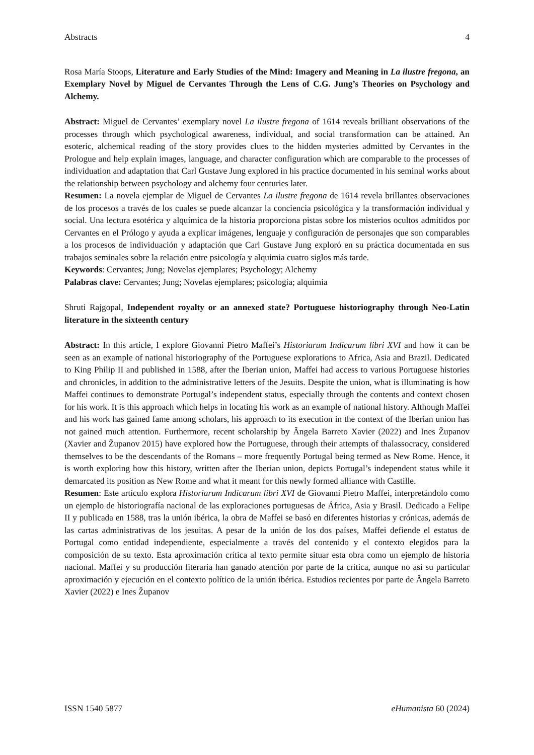Abstracts 4
Rosa María Stoops, Literature and Early Studies of the Mind: Imagery and Meaning in La ilustre fregona, an Exemplary Novel by Miguel de Cervantes Through the Lens of C.G. Jung’s Theories on Psychology and Alchemy.
Abstract: Miguel de Cervantes’ exemplary novel La ilustre fregona of 1614 reveals brilliant observations of the processes through which psychological awareness, individual, and social transformation can be attained. An esoteric, alchemical reading of the story provides clues to the hidden mysteries admitted by Cervantes in the Prologue and help explain images, language, and character configuration which are comparable to the processes of individuation and adaptation that Carl Gustave Jung explored in his practice documented in his seminal works about the relationship between psychology and alchemy four centuries later.
Resumen: La novela ejemplar de Miguel de Cervantes La ilustre fregona de 1614 revela brillantes observaciones de los procesos a través de los cuales se puede alcanzar la conciencia psicológica y la transformación individual y social. Una lectura esotérica y alquímica de la historia proporciona pistas sobre los misterios ocultos admitidos por Cervantes en el Prólogo y ayuda a explicar imágenes, lenguaje y configuración de personajes que son comparables a los procesos de individuación y adaptación que Carl Gustave Jung exploró en su práctica documentada en sus trabajos seminales sobre la relación entre psicología y alquimia cuatro siglos más tarde.
Keywords: Cervantes; Jung; Novelas ejemplares; Psychology; Alchemy
Palabras clave: Cervantes; Jung; Novelas ejemplares; psicología; alquimia
Shruti Rajgopal, Independent royalty or an annexed state? Portuguese historiography through Neo-Latin literature in the sixteenth century
Abstract: In this article, I explore Giovanni Pietro Maffei’s Historiarum Indicarum libri XVI and how it can be seen as an example of national historiography of the Portuguese explorations to Africa, Asia and Brazil. Dedicated to King Philip II and published in 1588, after the Iberian union, Maffei had access to various Portuguese histories and chronicles, in addition to the administrative letters of the Jesuits. Despite the union, what is illuminating is how Maffei continues to demonstrate Portugal’s independent status, especially through the contents and context chosen for his work. It is this approach which helps in locating his work as an example of national history. Although Maffei and his work has gained fame among scholars, his approach to its execution in the context of the Iberian union has not gained much attention. Furthermore, recent scholarship by Ângela Barreto Xavier (2022) and Ines Županov (Xavier and Županov 2015) have explored how the Portuguese, through their attempts of thalassocracy, considered themselves to be the descendants of the Romans – more frequently Portugal being termed as New Rome. Hence, it is worth exploring how this history, written after the Iberian union, depicts Portugal’s independent status while it demarcated its position as New Rome and what it meant for this newly formed alliance with Castille.
Resumen: Este artículo explora Historiarum Indicarum libri XVI de Giovanni Pietro Maffei, interpretándolo como un ejemplo de historiografía nacional de las exploraciones portuguesas de África, Asia y Brasil. Dedicado a Felipe II y publicada en 1588, tras la unión ibérica, la obra de Maffei se basó en diferentes historias y crónicas, además de las cartas administrativas de los jesuitas. A pesar de la unión de los dos países, Maffei defiende el estatus de Portugal como entidad independiente, especialmente a través del contenido y el contexto elegidos para la composición de su texto. Esta aproximación crítica al texto permite situar esta obra como un ejemplo de historia nacional. Maffei y su producción literaria han ganado atención por parte de la crítica, aunque no así su particular aproximación y ejecución en el contexto político de la unión ibérica. Estudios recientes por parte de Ângela Barreto Xavier (2022) e Ines Županov
ISSN 1540 5877 eHumanista 60 (2024)